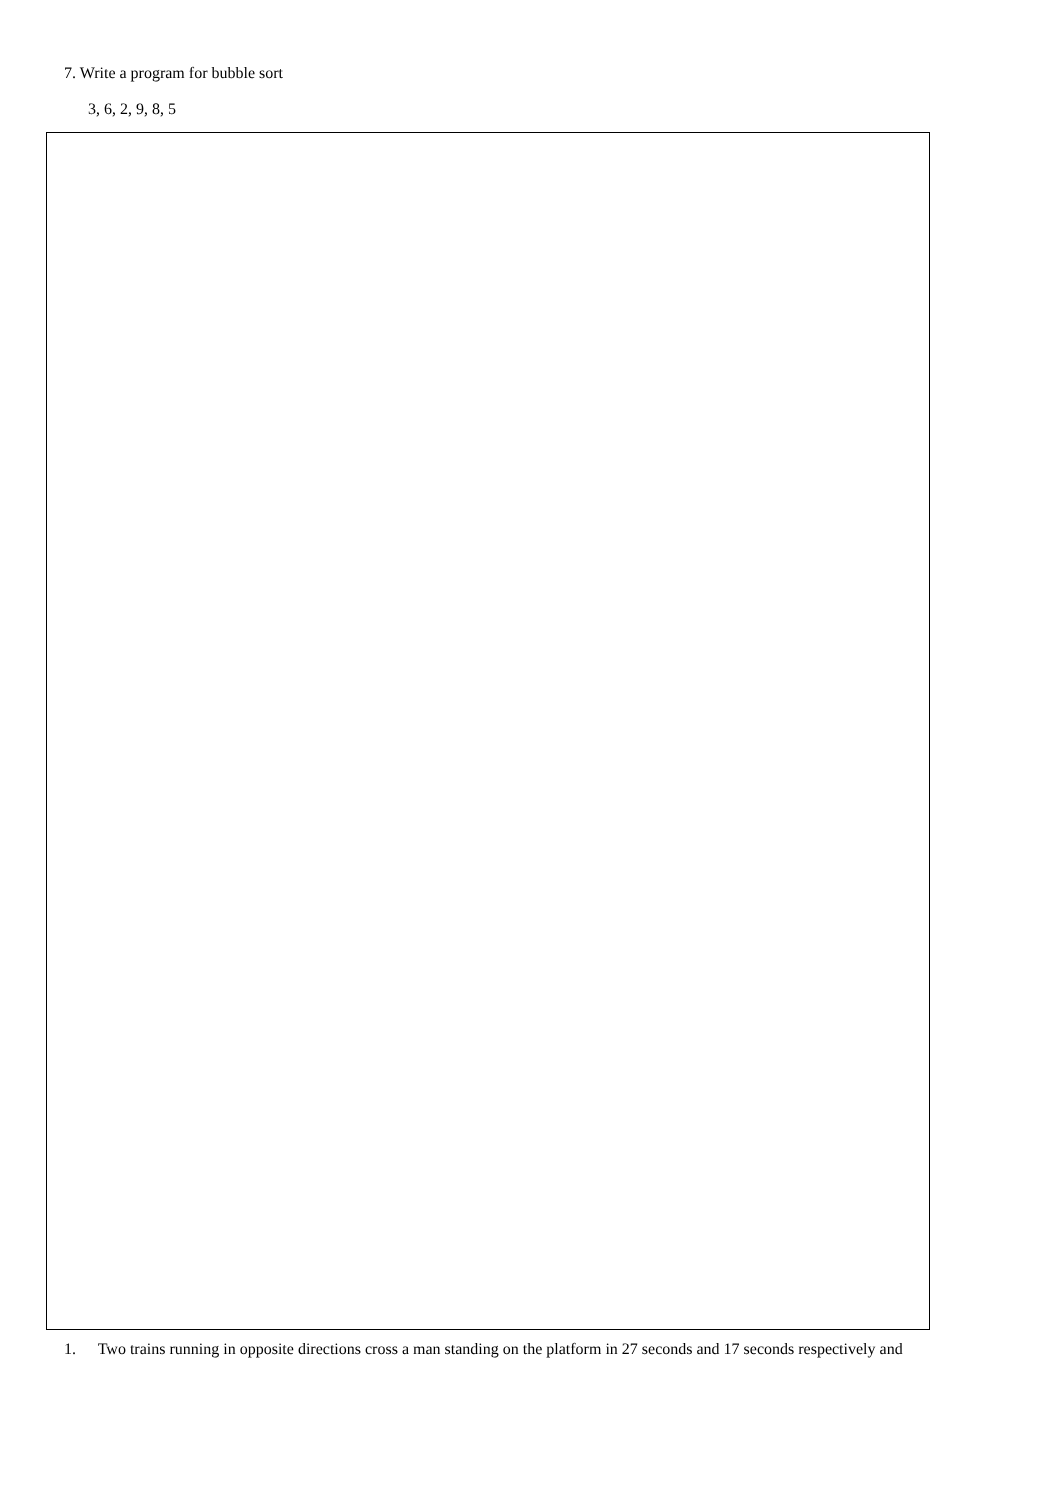7. Write a program for bubble sort
3, 6, 2, 9, 8, 5
1. Two trains running in opposite directions cross a man standing on the platform in 27 seconds and 17 seconds respectively and